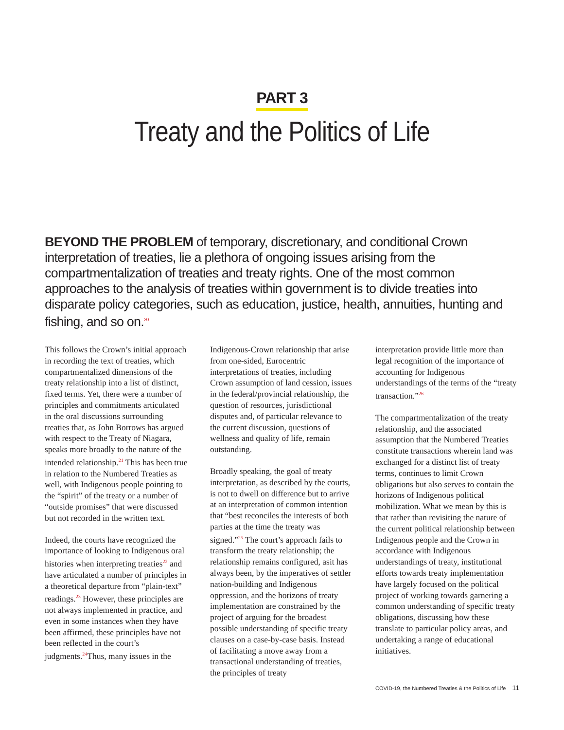PART 3
Treaty and the Politics of Life
BEYOND THE PROBLEM of temporary, discretionary, and conditional Crown interpretation of treaties, lie a plethora of ongoing issues arising from the compartmentalization of treaties and treaty rights. One of the most common approaches to the analysis of treaties within government is to divide treaties into disparate policy categories, such as education, justice, health, annuities, hunting and fishing, and so on.<sup>20</sup>
This follows the Crown’s initial approach in recording the text of treaties, which compartmentalized dimensions of the treaty relationship into a list of distinct, fixed terms. Yet, there were a number of principles and commitments articulated in the oral discussions surrounding treaties that, as John Borrows has argued with respect to the Treaty of Niagara, speaks more broadly to the nature of the intended relationship.<sup>21</sup> This has been true in relation to the Numbered Treaties as well, with Indigenous people pointing to the “spirit” of the treaty or a number of “outside promises” that were discussed but not recorded in the written text.
Indeed, the courts have recognized the importance of looking to Indigenous oral histories when interpreting treaties<sup>22</sup> and have articulated a number of principles in a theoretical departure from “plain-text” readings.<sup>23</sup> However, these principles are not always implemented in practice, and even in some instances when they have been affirmed, these principles have not been reflected in the court’s judgments.<sup>24</sup>Thus, many issues in the
Indigenous-Crown relationship that arise from one-sided, Eurocentric interpretations of treaties, including Crown assumption of land cession, issues in the federal/provincial relationship, the question of resources, jurisdictional disputes and, of particular relevance to the current discussion, questions of wellness and quality of life, remain outstanding.
Broadly speaking, the goal of treaty interpretation, as described by the courts, is not to dwell on difference but to arrive at an interpretation of common intention that “best reconciles the interests of both parties at the time the treaty was signed.”<sup>25</sup> The court’s approach fails to transform the treaty relationship; the relationship remains configured, asit has always been, by the imperatives of settler nation-building and Indigenous oppression, and the horizons of treaty implementation are constrained by the project of arguing for the broadest possible understanding of specific treaty clauses on a case-by-case basis. Instead of facilitating a move away from a transactional understanding of treaties, the principles of treaty
interpretation provide little more than legal recognition of the importance of accounting for Indigenous understandings of the terms of the “treaty transaction.”<sup>26</sup>
The compartmentalization of the treaty relationship, and the associated assumption that the Numbered Treaties constitute transactions wherein land was exchanged for a distinct list of treaty terms, continues to limit Crown obligations but also serves to contain the horizons of Indigenous political mobilization. What we mean by this is that rather than revisiting the nature of the current political relationship between Indigenous people and the Crown in accordance with Indigenous understandings of treaty, institutional efforts towards treaty implementation have largely focused on the political project of working towards garnering a common understanding of specific treaty obligations, discussing how these translate to particular policy areas, and undertaking a range of educational initiatives.
COVID-19, the Numbered Treaties & the Politics of Life 11